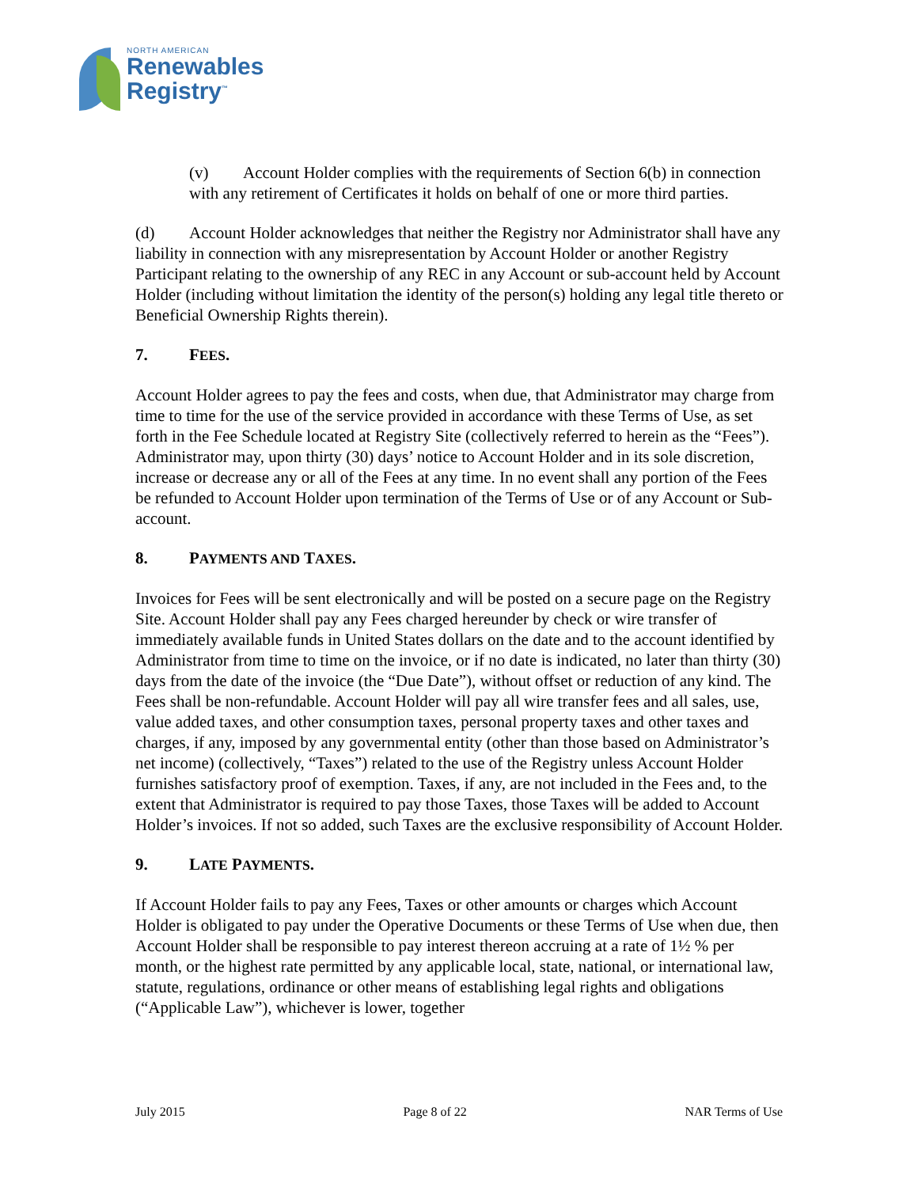NORTH AMERICAN
Renewables
Registry<sup>™</sup>
(v) Account Holder complies with the requirements of Section 6(b) in connection with any retirement of Certificates it holds on behalf of one or more third parties.
(d) Account Holder acknowledges that neither the Registry nor Administrator shall have any liability in connection with any misrepresentation by Account Holder or another Registry Participant relating to the ownership of any REC in any Account or sub-account held by Account Holder (including without limitation the identity of the person(s) holding any legal title thereto or Beneficial Ownership Rights therein).
7. FEES.
Account Holder agrees to pay the fees and costs, when due, that Administrator may charge from time to time for the use of the service provided in accordance with these Terms of Use, as set forth in the Fee Schedule located at Registry Site (collectively referred to herein as the “Fees”). Administrator may, upon thirty (30) days’ notice to Account Holder and in its sole discretion, increase or decrease any or all of the Fees at any time. In no event shall any portion of the Fees be refunded to Account Holder upon termination of the Terms of Use or of any Account or Sub-account.
8. PAYMENTS AND TAXES.
Invoices for Fees will be sent electronically and will be posted on a secure page on the Registry Site. Account Holder shall pay any Fees charged hereunder by check or wire transfer of immediately available funds in United States dollars on the date and to the account identified by Administrator from time to time on the invoice, or if no date is indicated, no later than thirty (30) days from the date of the invoice (the “Due Date”), without offset or reduction of any kind. The Fees shall be non-refundable. Account Holder will pay all wire transfer fees and all sales, use, value added taxes, and other consumption taxes, personal property taxes and other taxes and charges, if any, imposed by any governmental entity (other than those based on Administrator’s net income) (collectively, “Taxes”) related to the use of the Registry unless Account Holder furnishes satisfactory proof of exemption. Taxes, if any, are not included in the Fees and, to the extent that Administrator is required to pay those Taxes, those Taxes will be added to Account Holder’s invoices. If not so added, such Taxes are the exclusive responsibility of Account Holder.
9. LATE PAYMENTS.
If Account Holder fails to pay any Fees, Taxes or other amounts or charges which Account Holder is obligated to pay under the Operative Documents or these Terms of Use when due, then Account Holder shall be responsible to pay interest thereon accruing at a rate of 1½ % per month, or the highest rate permitted by any applicable local, state, national, or international law, statute, regulations, ordinance or other means of establishing legal rights and obligations (“Applicable Law”), whichever is lower, together
July 2015 Page 8 of 22 NAR Terms of Use